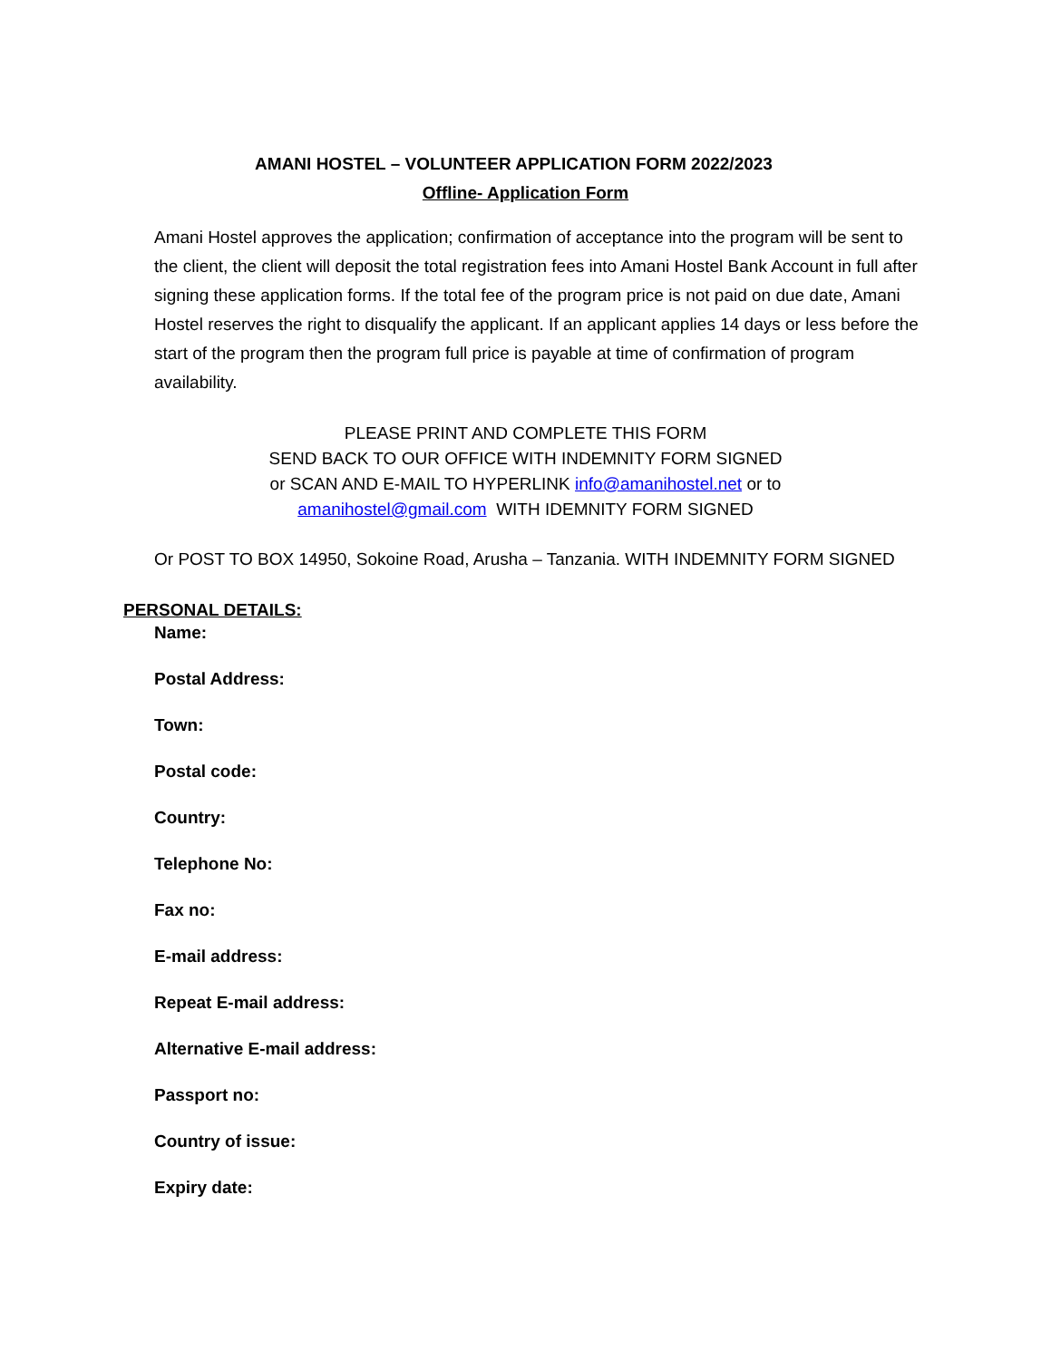AMANI HOSTEL – VOLUNTEER APPLICATION FORM 2022/2023
Offline- Application Form
Amani Hostel approves the application; confirmation of acceptance into the program will be sent to the client, the client will deposit the total registration fees into Amani Hostel Bank Account in full after signing these application forms. If the total fee of the program price is not paid on due date, Amani Hostel reserves the right to disqualify the applicant. If an applicant applies 14 days or less before the start of the program then the program full price is payable at time of confirmation of program availability.
PLEASE PRINT AND COMPLETE THIS FORM
SEND BACK TO OUR OFFICE WITH INDEMNITY FORM SIGNED
or SCAN AND E-MAIL TO HYPERLINK info@amanihostel.net or to
amanihostel@gmail.com WITH IDEMNITY FORM SIGNED
Or POST TO BOX 14950, Sokoine Road, Arusha – Tanzania. WITH INDEMNITY FORM SIGNED
PERSONAL DETAILS:
Name:
Postal Address:
Town:
Postal code:
Country:
Telephone No:
Fax no:
E-mail address:
Repeat E-mail address:
Alternative E-mail address:
Passport no:
Country of issue:
Expiry date: